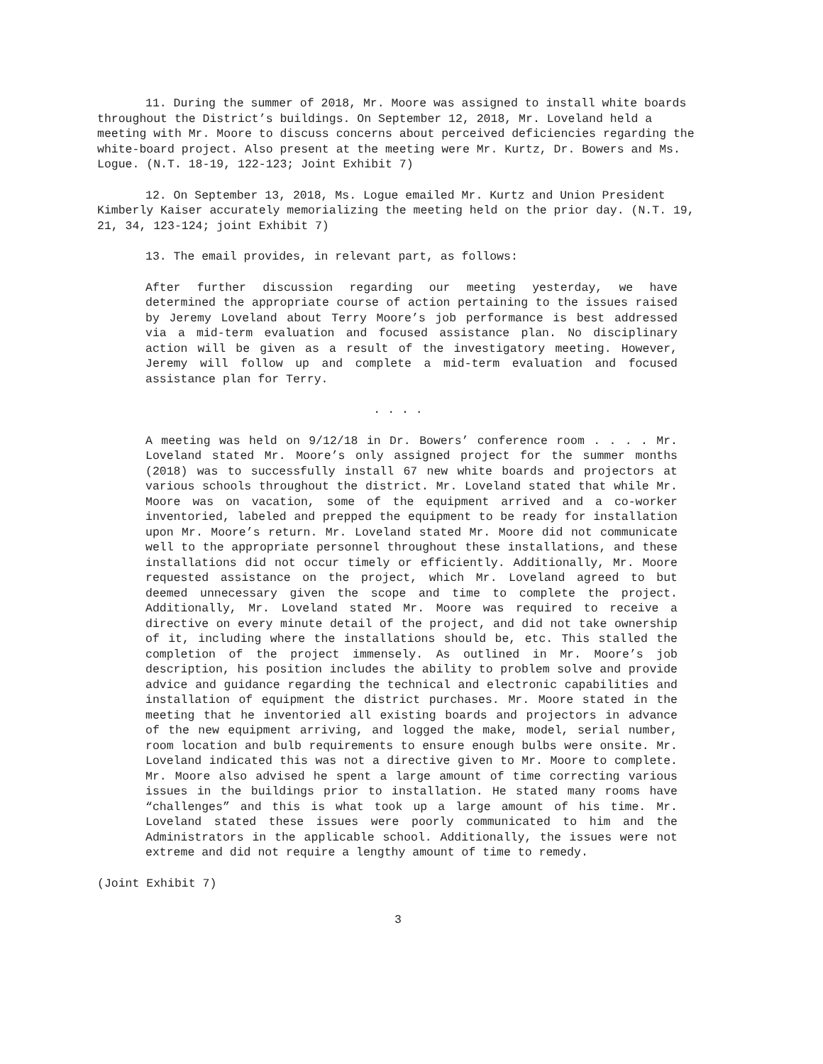11. During the summer of 2018, Mr. Moore was assigned to install white boards throughout the District’s buildings. On September 12, 2018, Mr. Loveland held a meeting with Mr. Moore to discuss concerns about perceived deficiencies regarding the white-board project. Also present at the meeting were Mr. Kurtz, Dr. Bowers and Ms. Logue. (N.T. 18-19, 122-123; Joint Exhibit 7)
12. On September 13, 2018, Ms. Logue emailed Mr. Kurtz and Union President Kimberly Kaiser accurately memorializing the meeting held on the prior day. (N.T. 19, 21, 34, 123-124; joint Exhibit 7)
13. The email provides, in relevant part, as follows:
After further discussion regarding our meeting yesterday, we have determined the appropriate course of action pertaining to the issues raised by Jeremy Loveland about Terry Moore’s job performance is best addressed via a mid-term evaluation and focused assistance plan. No disciplinary action will be given as a result of the investigatory meeting. However, Jeremy will follow up and complete a mid-term evaluation and focused assistance plan for Terry.
. . . .
A meeting was held on 9/12/18 in Dr. Bowers’ conference room . . . . Mr. Loveland stated Mr. Moore’s only assigned project for the summer months (2018) was to successfully install 67 new white boards and projectors at various schools throughout the district. Mr. Loveland stated that while Mr. Moore was on vacation, some of the equipment arrived and a co-worker inventoried, labeled and prepped the equipment to be ready for installation upon Mr. Moore’s return. Mr. Loveland stated Mr. Moore did not communicate well to the appropriate personnel throughout these installations, and these installations did not occur timely or efficiently. Additionally, Mr. Moore requested assistance on the project, which Mr. Loveland agreed to but deemed unnecessary given the scope and time to complete the project. Additionally, Mr. Loveland stated Mr. Moore was required to receive a directive on every minute detail of the project, and did not take ownership of it, including where the installations should be, etc. This stalled the completion of the project immensely. As outlined in Mr. Moore’s job description, his position includes the ability to problem solve and provide advice and guidance regarding the technical and electronic capabilities and installation of equipment the district purchases. Mr. Moore stated in the meeting that he inventoried all existing boards and projectors in advance of the new equipment arriving, and logged the make, model, serial number, room location and bulb requirements to ensure enough bulbs were onsite. Mr. Loveland indicated this was not a directive given to Mr. Moore to complete. Mr. Moore also advised he spent a large amount of time correcting various issues in the buildings prior to installation. He stated many rooms have “challenges” and this is what took up a large amount of his time. Mr. Loveland stated these issues were poorly communicated to him and the Administrators in the applicable school. Additionally, the issues were not extreme and did not require a lengthy amount of time to remedy.
(Joint Exhibit 7)
3